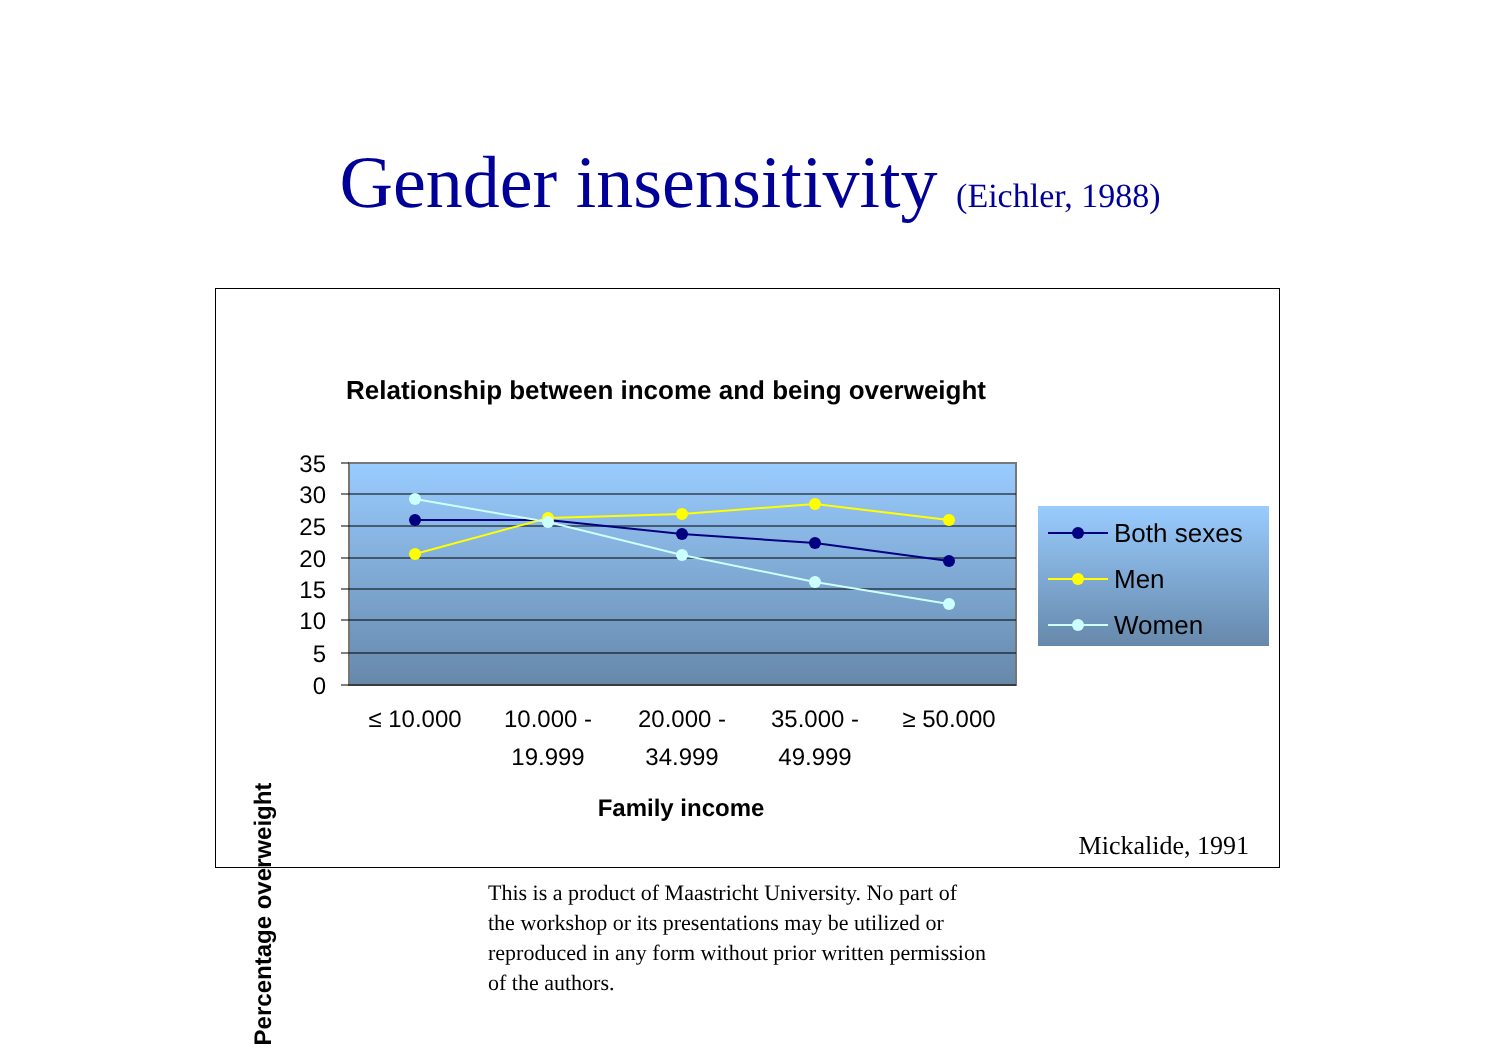Gender insensitivity (Eichler, 1988)
Relationship between income and being overweight
Percentage overweight
35
30
25
20
15
10
5
0
≤ 10.000
10.000 -
19.999
20.000 -
34.999
35.000 -
49.999
≥ 50.000
Family income
Both sexes
Men
Women
Mickalide, 1991
This is a product of Maastricht University. No part of the workshop or its presentations may be utilized or reproduced in any form without prior written permission of the authors.